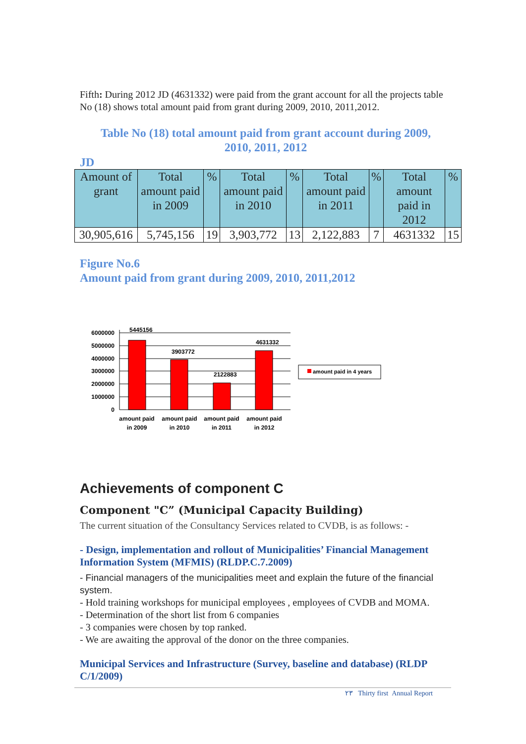Fifth: During 2012 JD (4631332) were paid from the grant account for all the projects table No (18) shows total amount paid from grant during 2009, 2010, 2011,2012.
Table No (18) total amount paid from grant account during 2009,
2010, 2011, 2012
JD
| Amount of grant | Total amount paid in 2009 | % | Total amount paid in 2010 | % | Total amount paid in 2011 | % | Total amount paid in 2012 | % |
| 30,905,616 | 5,745,156 | 19 | 3,903,772 | 13 | 2,122,883 | 7 | 4631332 | 15 |
Figure No.6
Amount paid from grant during 2009, 2010, 2011,2012
6000000
5000000
4000000
3000000
2000000
1000000
0
5445156
3903772
2122883
4631332
amount paid
in 2009
amount paid
in 2010
amount paid
in 2011
amount paid
in 2012
amount paid in 4 years
Achievements of component C
Component "C” (Municipal Capacity Building)
The current situation of the Consultancy Services related to CVDB, is as follows: -
- Design, implementation and rollout of Municipalities’ Financial Management Information System (MFMIS) (RLDP.C.7.2009)
- Financial managers of the municipalities meet and explain the future of the financial system.
- Hold training workshops for municipal employees , employees of CVDB and MOMA.
- Determination of the short list from 6 companies
- 3 companies were chosen by top ranked.
- We are awaiting the approval of the donor on the three companies.
Municipal Services and Infrastructure (Survey, baseline and database) (RLDP C/1/2009)
٢٣ Thirty first Annual Report